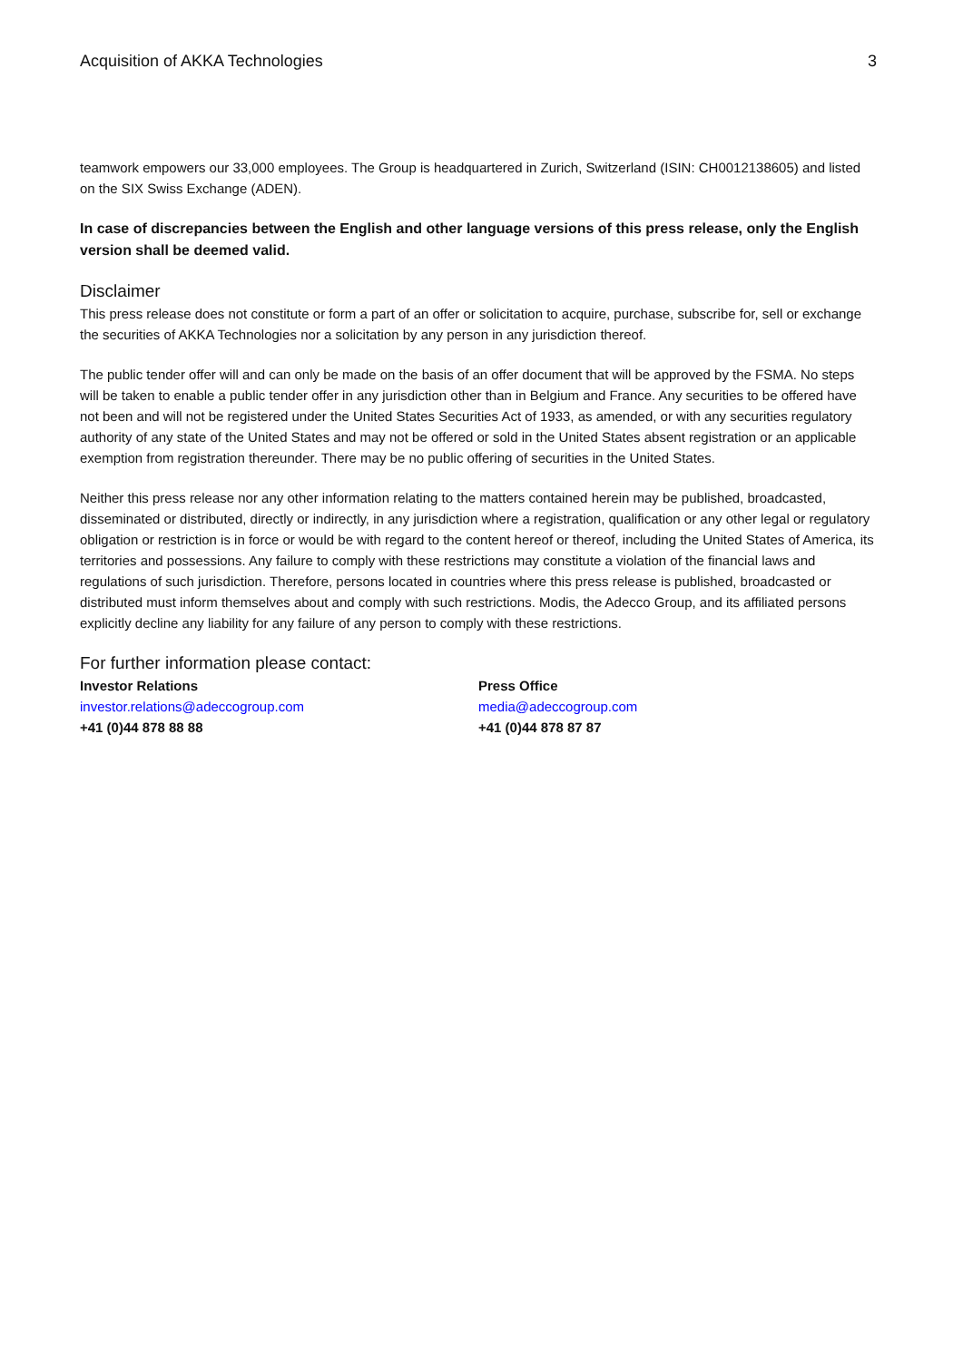Acquisition of AKKA Technologies 3
teamwork empowers our 33,000 employees. The Group is headquartered in Zurich, Switzerland (ISIN: CH0012138605) and listed on the SIX Swiss Exchange (ADEN).
In case of discrepancies between the English and other language versions of this press release, only the English version shall be deemed valid.
Disclaimer
This press release does not constitute or form a part of an offer or solicitation to acquire, purchase, subscribe for, sell or exchange the securities of AKKA Technologies nor a solicitation by any person in any jurisdiction thereof.
The public tender offer will and can only be made on the basis of an offer document that will be approved by the FSMA. No steps will be taken to enable a public tender offer in any jurisdiction other than in Belgium and France. Any securities to be offered have not been and will not be registered under the United States Securities Act of 1933, as amended, or with any securities regulatory authority of any state of the United States and may not be offered or sold in the United States absent registration or an applicable exemption from registration thereunder. There may be no public offering of securities in the United States.
Neither this press release nor any other information relating to the matters contained herein may be published, broadcasted, disseminated or distributed, directly or indirectly, in any jurisdiction where a registration, qualification or any other legal or regulatory obligation or restriction is in force or would be with regard to the content hereof or thereof, including the United States of America, its territories and possessions. Any failure to comply with these restrictions may constitute a violation of the financial laws and regulations of such jurisdiction. Therefore, persons located in countries where this press release is published, broadcasted or distributed must inform themselves about and comply with such restrictions. Modis, the Adecco Group, and its affiliated persons explicitly decline any liability for any failure of any person to comply with these restrictions.
For further information please contact:
Investor Relations
investor.relations@adeccogroup.com
+41 (0)44 878 88 88
Press Office
media@adeccogroup.com
+41 (0)44 878 87 87